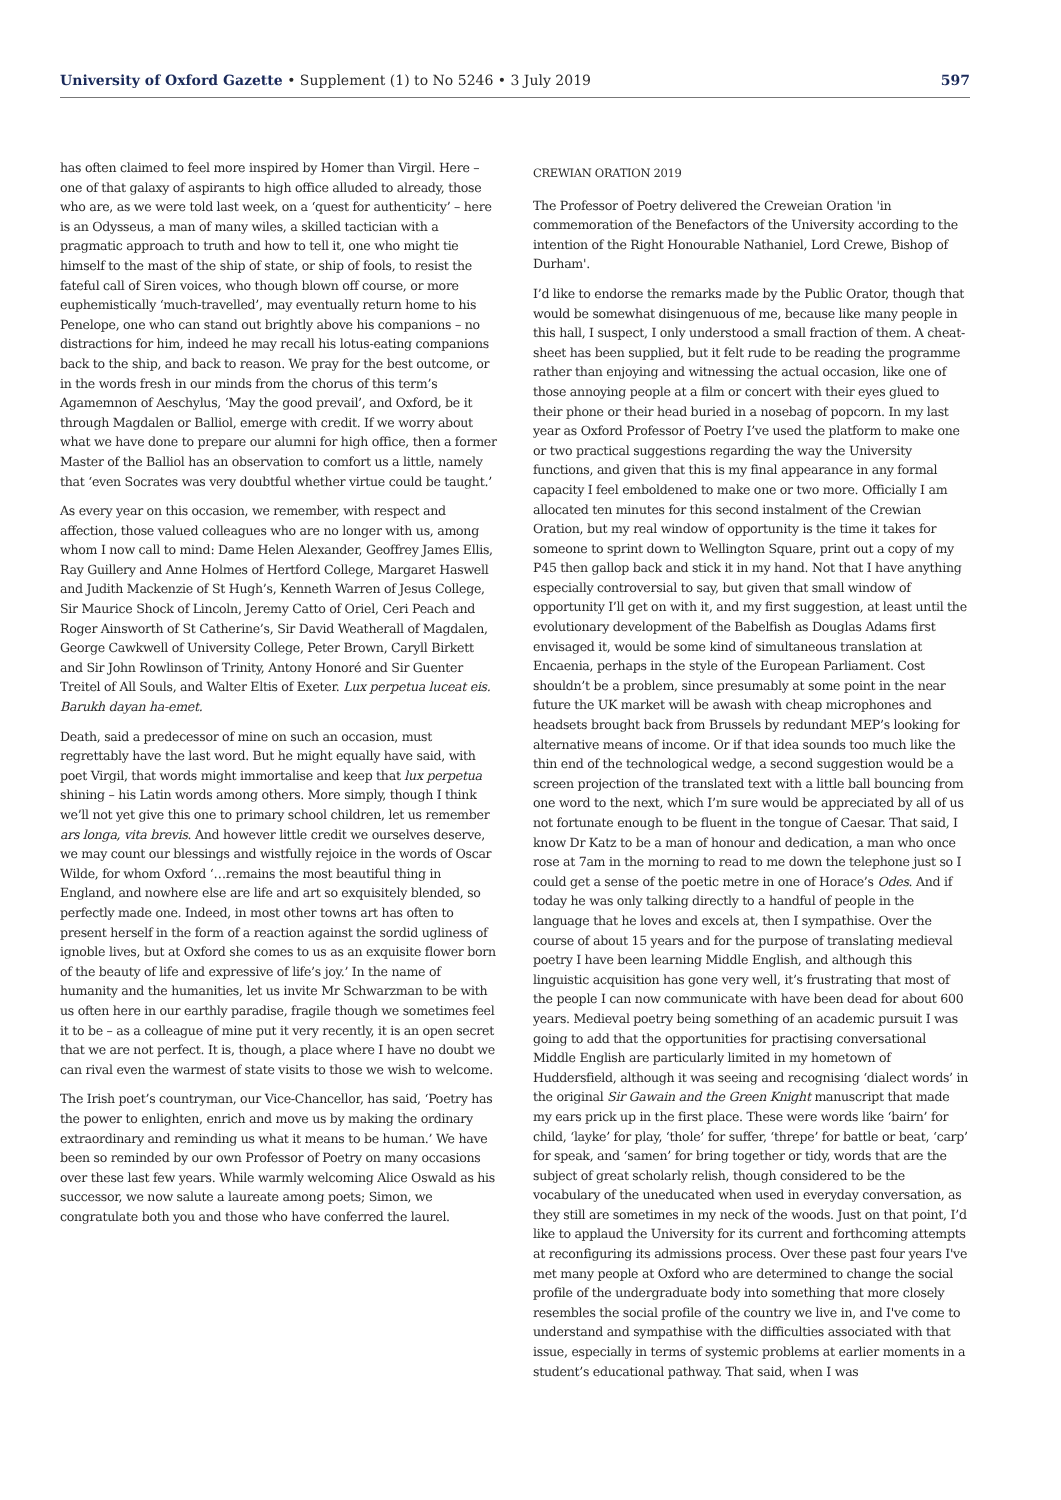University of Oxford Gazette • Supplement (1) to No 5246 • 3 July 2019 597
has often claimed to feel more inspired by Homer than Virgil. Here – one of that galaxy of aspirants to high office alluded to already, those who are, as we were told last week, on a ‘quest for authenticity’ – here is an Odysseus, a man of many wiles, a skilled tactician with a pragmatic approach to truth and how to tell it, one who might tie himself to the mast of the ship of state, or ship of fools, to resist the fateful call of Siren voices, who though blown off course, or more euphemistically ‘much-travelled’, may eventually return home to his Penelope, one who can stand out brightly above his companions – no distractions for him, indeed he may recall his lotus-eating companions back to the ship, and back to reason. We pray for the best outcome, or in the words fresh in our minds from the chorus of this term’s Agamemnon of Aeschylus, ‘May the good prevail’, and Oxford, be it through Magdalen or Balliol, emerge with credit. If we worry about what we have done to prepare our alumni for high office, then a former Master of the Balliol has an observation to comfort us a little, namely that ‘even Socrates was very doubtful whether virtue could be taught.’
As every year on this occasion, we remember, with respect and affection, those valued colleagues who are no longer with us, among whom I now call to mind: Dame Helen Alexander, Geoffrey James Ellis, Ray Guillery and Anne Holmes of Hertford College, Margaret Haswell and Judith Mackenzie of St Hugh’s, Kenneth Warren of Jesus College, Sir Maurice Shock of Lincoln, Jeremy Catto of Oriel, Ceri Peach and Roger Ainsworth of St Catherine’s, Sir David Weatherall of Magdalen, George Cawkwell of University College, Peter Brown, Caryll Birkett and Sir John Rowlinson of Trinity, Antony Honoré and Sir Guenter Treitel of All Souls, and Walter Eltis of Exeter. Lux perpetua luceat eis. Barukh dayan ha-emet.
Death, said a predecessor of mine on such an occasion, must regrettably have the last word. But he might equally have said, with poet Virgil, that words might immortalise and keep that lux perpetua shining – his Latin words among others. More simply, though I think we’ll not yet give this one to primary school children, let us remember ars longa, vita brevis. And however little credit we ourselves deserve, we may count our blessings and wistfully rejoice in the words of Oscar Wilde, for whom Oxford ‘…remains the most beautiful thing in England, and nowhere else are life and art so exquisitely blended, so perfectly made one. Indeed, in most other towns art has often to present herself in the form of a reaction against the sordid ugliness of ignoble lives, but at Oxford she comes to us as an exquisite flower born of the beauty of life and expressive of life’s joy.’ In the name of humanity and the humanities, let us invite Mr Schwarzman to be with us often here in our earthly paradise, fragile though we sometimes feel it to be – as a colleague of mine put it very recently, it is an open secret that we are not perfect. It is, though, a place where I have no doubt we can rival even the warmest of state visits to those we wish to welcome.
The Irish poet’s countryman, our Vice-Chancellor, has said, ‘Poetry has the power to enlighten, enrich and move us by making the ordinary extraordinary and reminding us what it means to be human.’ We have been so reminded by our own Professor of Poetry on many occasions over these last few years. While warmly welcoming Alice Oswald as his successor, we now salute a laureate among poets; Simon, we congratulate both you and those who have conferred the laurel.
CREWIAN ORATION 2019
The Professor of Poetry delivered the Creweian Oration 'in commemoration of the Benefactors of the University according to the intention of the Right Honourable Nathaniel, Lord Crewe, Bishop of Durham'.
I’d like to endorse the remarks made by the Public Orator, though that would be somewhat disingenuous of me, because like many people in this hall, I suspect, I only understood a small fraction of them. A cheat-sheet has been supplied, but it felt rude to be reading the programme rather than enjoying and witnessing the actual occasion, like one of those annoying people at a film or concert with their eyes glued to their phone or their head buried in a nosebag of popcorn. In my last year as Oxford Professor of Poetry I’ve used the platform to make one or two practical suggestions regarding the way the University functions, and given that this is my final appearance in any formal capacity I feel emboldened to make one or two more. Officially I am allocated ten minutes for this second instalment of the Crewian Oration, but my real window of opportunity is the time it takes for someone to sprint down to Wellington Square, print out a copy of my P45 then gallop back and stick it in my hand. Not that I have anything especially controversial to say, but given that small window of opportunity I’ll get on with it, and my first suggestion, at least until the evolutionary development of the Babelfish as Douglas Adams first envisaged it, would be some kind of simultaneous translation at Encaenia, perhaps in the style of the European Parliament. Cost shouldn’t be a problem, since presumably at some point in the near future the UK market will be awash with cheap microphones and headsets brought back from Brussels by redundant MEP’s looking for alternative means of income. Or if that idea sounds too much like the thin end of the technological wedge, a second suggestion would be a screen projection of the translated text with a little ball bouncing from one word to the next, which I’m sure would be appreciated by all of us not fortunate enough to be fluent in the tongue of Caesar. That said, I know Dr Katz to be a man of honour and dedication, a man who once rose at 7am in the morning to read to me down the telephone just so I could get a sense of the poetic metre in one of Horace’s Odes. And if today he was only talking directly to a handful of people in the language that he loves and excels at, then I sympathise. Over the course of about 15 years and for the purpose of translating medieval poetry I have been learning Middle English, and although this linguistic acquisition has gone very well, it’s frustrating that most of the people I can now communicate with have been dead for about 600 years. Medieval poetry being something of an academic pursuit I was going to add that the opportunities for practising conversational Middle English are particularly limited in my hometown of Huddersfield, although it was seeing and recognising ‘dialect words’ in the original Sir Gawain and the Green Knight manuscript that made my ears prick up in the first place. These were words like ‘bairn’ for child, ‘layke’ for play, ‘thole’ for suffer, ‘threpe’ for battle or beat, ‘carp’ for speak, and ‘samen’ for bring together or tidy, words that are the subject of great scholarly relish, though considered to be the vocabulary of the uneducated when used in everyday conversation, as they still are sometimes in my neck of the woods. Just on that point, I’d like to applaud the University for its current and forthcoming attempts at reconfiguring its admissions process. Over these past four years I've met many people at Oxford who are determined to change the social profile of the undergraduate body into something that more closely resembles the social profile of the country we live in, and I've come to understand and sympathise with the difficulties associated with that issue, especially in terms of systemic problems at earlier moments in a student’s educational pathway. That said, when I was